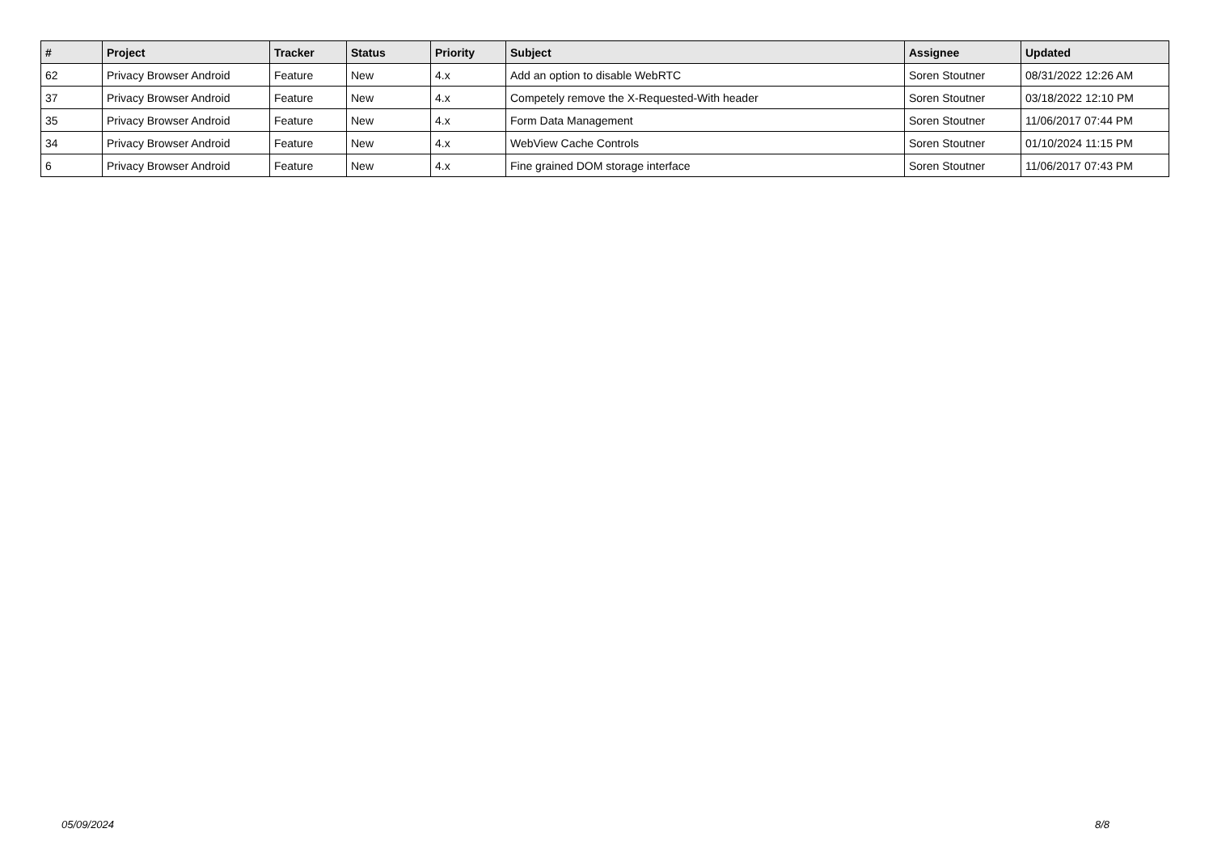| # | Project | Tracker | Status | Priority | Subject | Assignee | Updated |
| --- | --- | --- | --- | --- | --- | --- | --- |
| 62 | Privacy Browser Android | Feature | New | 4.x | Add an option to disable WebRTC | Soren Stoutner | 08/31/2022 12:26 AM |
| 37 | Privacy Browser Android | Feature | New | 4.x | Competely remove the X-Requested-With header | Soren Stoutner | 03/18/2022 12:10 PM |
| 35 | Privacy Browser Android | Feature | New | 4.x | Form Data Management | Soren Stoutner | 11/06/2017 07:44 PM |
| 34 | Privacy Browser Android | Feature | New | 4.x | WebView Cache Controls | Soren Stoutner | 01/10/2024 11:15 PM |
| 6 | Privacy Browser Android | Feature | New | 4.x | Fine grained DOM storage interface | Soren Stoutner | 11/06/2017 07:43 PM |
05/09/2024 8/8